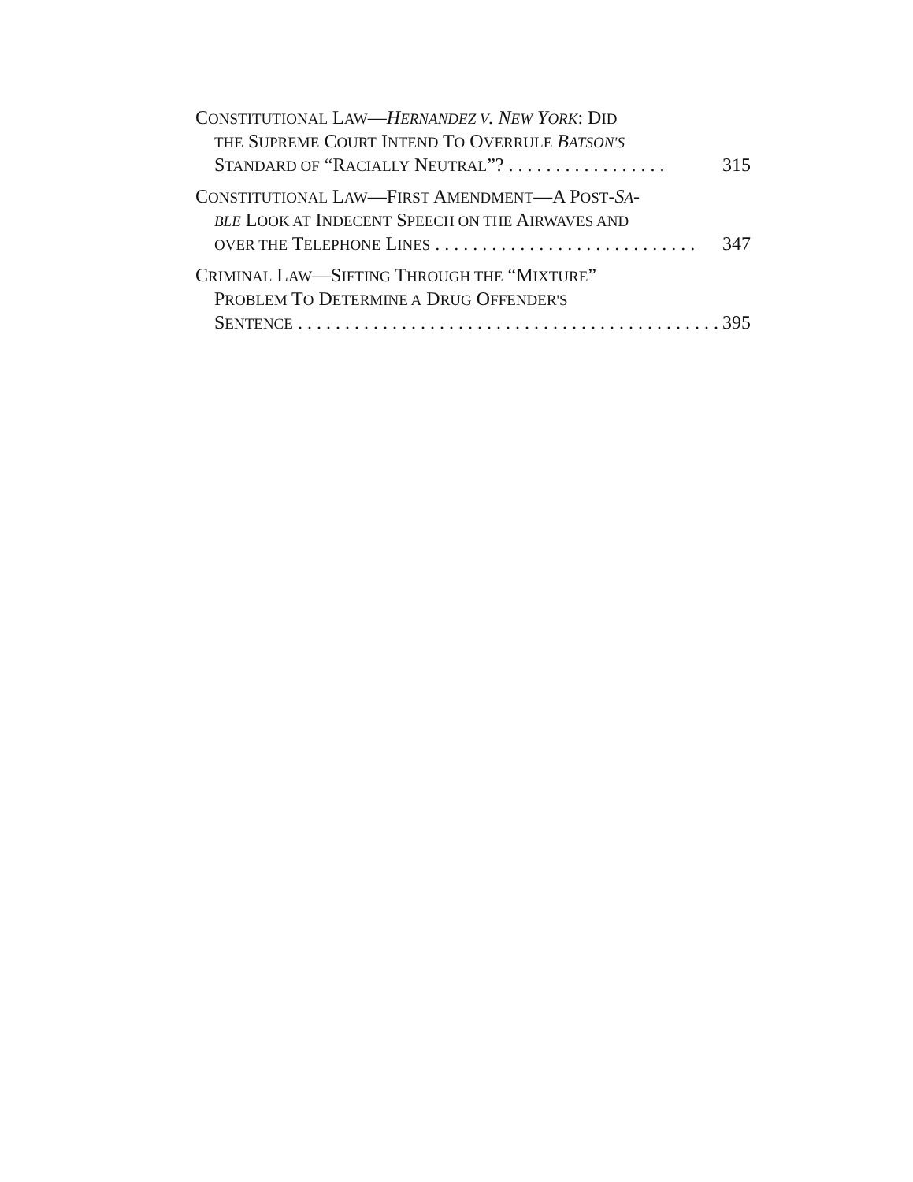CONSTITUTIONAL LAW—HERNANDEZ V. NEW YORK: DID
THE SUPREME COURT INTEND TO OVERRULE BATSON'S
STANDARD OF “RACIALLY NEUTRAL”? . . . . . . . . . . . . . . . . . 315
CONSTITUTIONAL LAW—FIRST AMENDMENT—A POST-SA-
BLE LOOK AT INDECENT SPEECH ON THE AIRWAVES AND
OVER THE TELEPHONE LINES . . . . . . . . . . . . . . . . . . . . . . . . . . . . 347
CRIMINAL LAW—SIFTING THROUGH THE “MIXTURE”
PROBLEM TO DETERMINE A DRUG OFFENDER'S
SENTENCE . . . . . . . . . . . . . . . . . . . . . . . . . . . . . . . . . . . . . . . . . . . . . 395